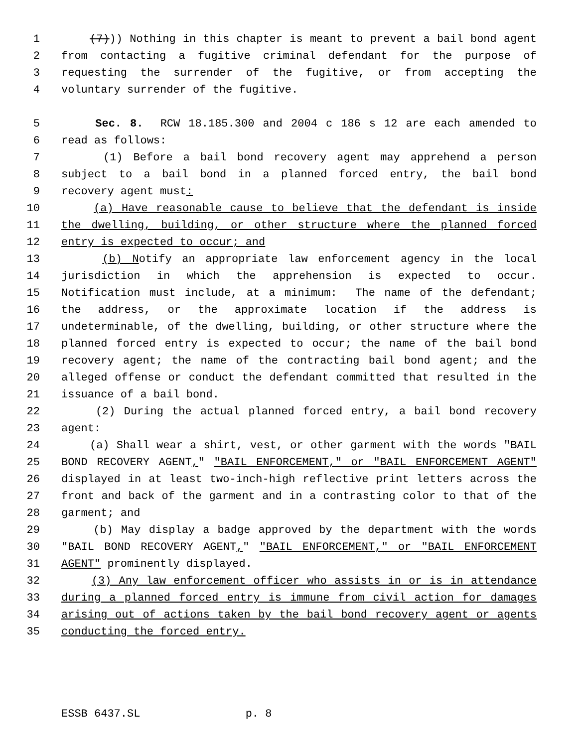1 (7))) Nothing in this chapter is meant to prevent a bail bond agent
2 from contacting a fugitive criminal defendant for the purpose of
3 requesting the surrender of the fugitive, or from accepting the
4 voluntary surrender of the fugitive.
5 Sec. 8. RCW 18.185.300 and 2004 c 186 s 12 are each amended to
6 read as follows:
7 (1) Before a bail bond recovery agent may apprehend a person
8 subject to a bail bond in a planned forced entry, the bail bond
9 recovery agent must:
10 (a) Have reasonable cause to believe that the defendant is inside
11 the dwelling, building, or other structure where the planned forced
12 entry is expected to occur; and
13 (b) Notify an appropriate law enforcement agency in the local
14 jurisdiction in which the apprehension is expected to occur.
15 Notification must include, at a minimum: The name of the defendant;
16 the address, or the approximate location if the address is
17 undeterminable, of the dwelling, building, or other structure where the
18 planned forced entry is expected to occur; the name of the bail bond
19 recovery agent; the name of the contracting bail bond agent; and the
20 alleged offense or conduct the defendant committed that resulted in the
21 issuance of a bail bond.
22 (2) During the actual planned forced entry, a bail bond recovery
23 agent:
24 (a) Shall wear a shirt, vest, or other garment with the words "BAIL
25 BOND RECOVERY AGENT," "BAIL ENFORCEMENT," or "BAIL ENFORCEMENT AGENT"
26 displayed in at least two-inch-high reflective print letters across the
27 front and back of the garment and in a contrasting color to that of the
28 garment; and
29 (b) May display a badge approved by the department with the words
30 "BAIL BOND RECOVERY AGENT," "BAIL ENFORCEMENT," or "BAIL ENFORCEMENT
31 AGENT" prominently displayed.
32 (3) Any law enforcement officer who assists in or is in attendance
33 during a planned forced entry is immune from civil action for damages
34 arising out of actions taken by the bail bond recovery agent or agents
35 conducting the forced entry.
ESSB 6437.SL p. 8